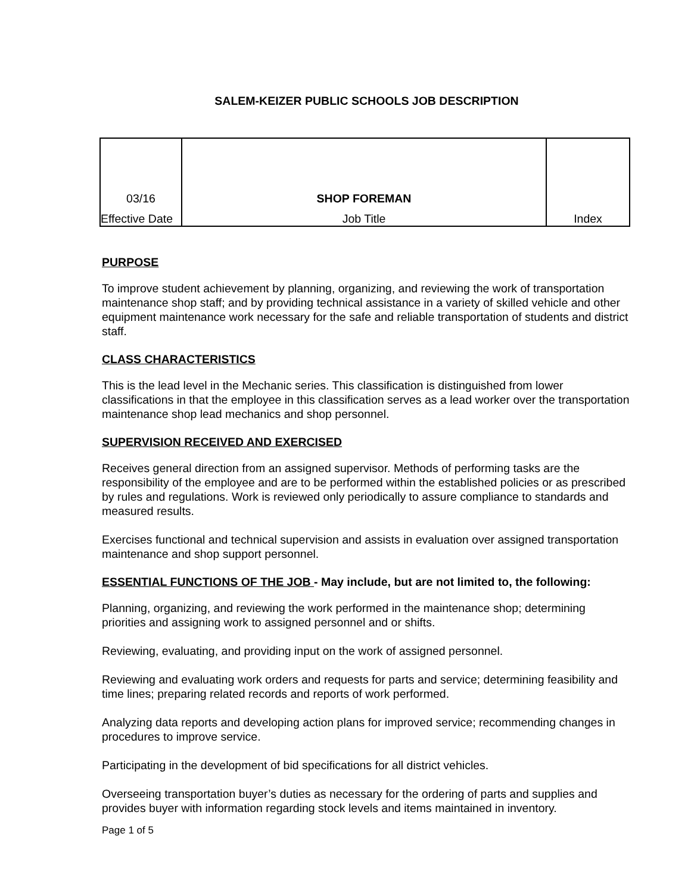SALEM-KEIZER PUBLIC SCHOOLS JOB DESCRIPTION
| 03/16 | SHOP FOREMAN | |
| Effective Date | Job Title | Index |
PURPOSE
To improve student achievement by planning, organizing, and reviewing the work of transportation maintenance shop staff; and by providing technical assistance in a variety of skilled vehicle and other equipment maintenance work necessary for the safe and reliable transportation of students and district staff.
CLASS CHARACTERISTICS
This is the lead level in the Mechanic series. This classification is distinguished from lower classifications in that the employee in this classification serves as a lead worker over the transportation maintenance shop lead mechanics and shop personnel.
SUPERVISION RECEIVED AND EXERCISED
Receives general direction from an assigned supervisor. Methods of performing tasks are the responsibility of the employee and are to be performed within the established policies or as prescribed by rules and regulations. Work is reviewed only periodically to assure compliance to standards and measured results.
Exercises functional and technical supervision and assists in evaluation over assigned transportation maintenance and shop support personnel.
ESSENTIAL FUNCTIONS OF THE JOB - May include, but are not limited to, the following:
Planning, organizing, and reviewing the work performed in the maintenance shop; determining priorities and assigning work to assigned personnel and or shifts.
Reviewing, evaluating, and providing input on the work of assigned personnel.
Reviewing and evaluating work orders and requests for parts and service; determining feasibility and time lines; preparing related records and reports of work performed.
Analyzing data reports and developing action plans for improved service; recommending changes in procedures to improve service.
Participating in the development of bid specifications for all district vehicles.
Overseeing transportation buyer’s duties as necessary for the ordering of parts and supplies and provides buyer with information regarding stock levels and items maintained in inventory.
Page 1 of 5